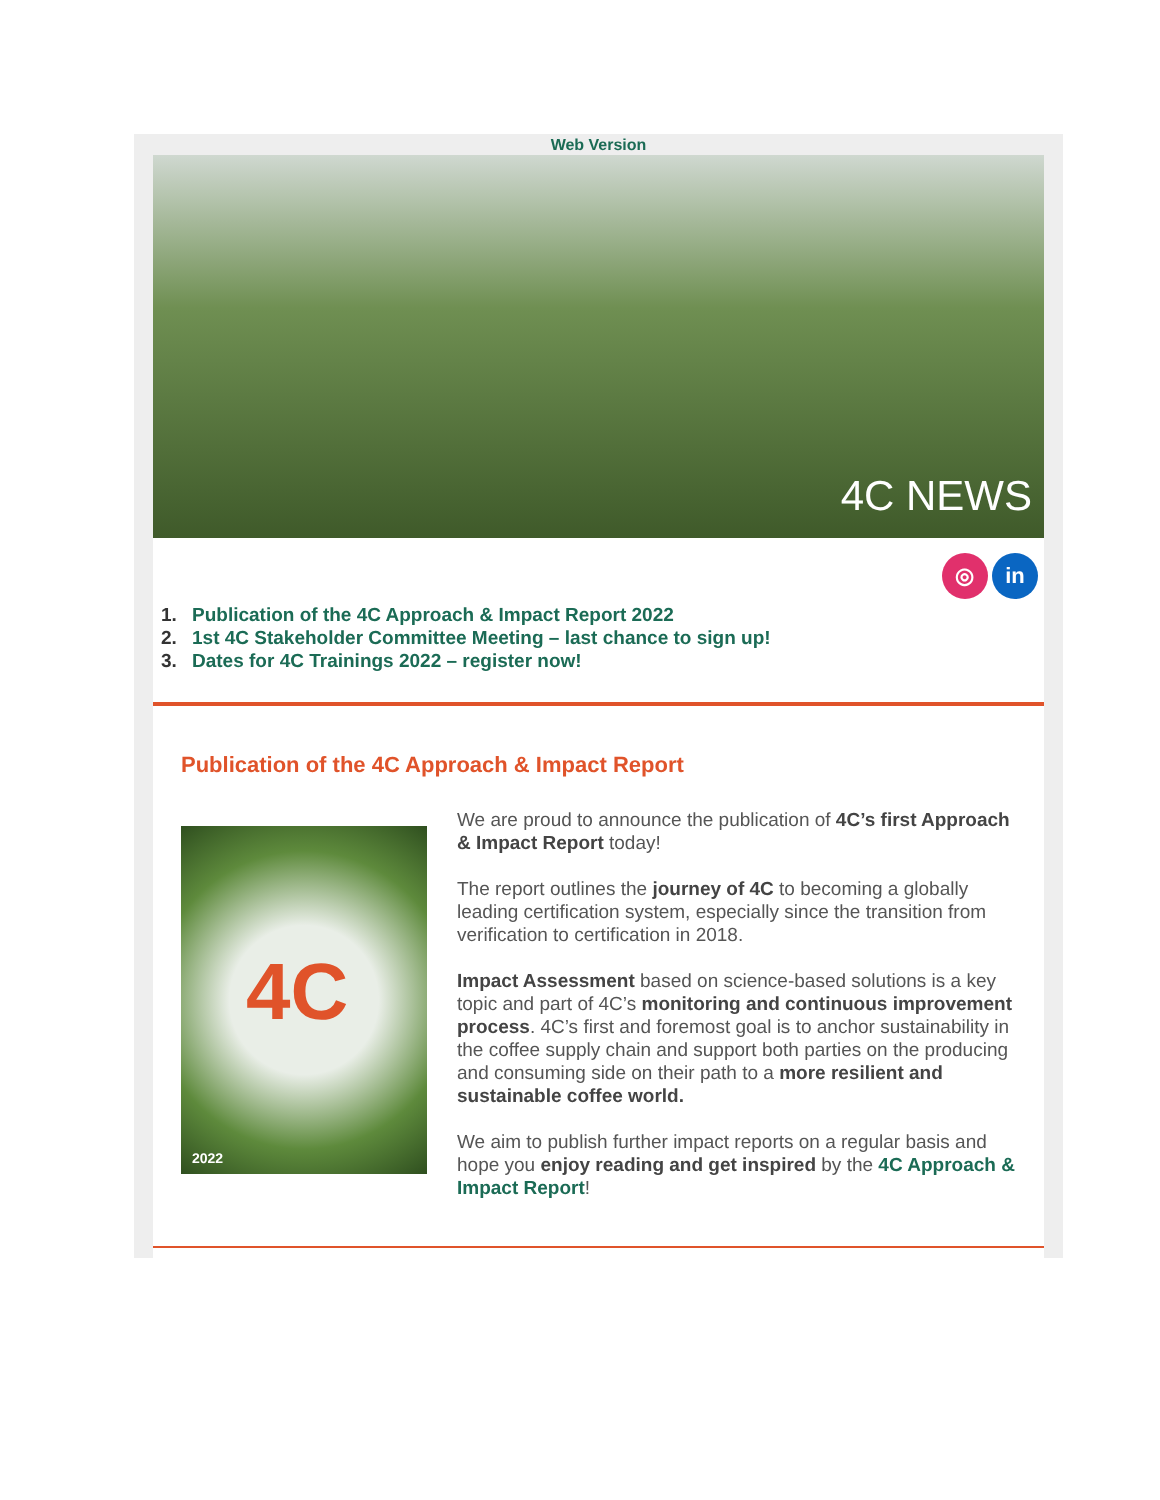Web Version
4C NEWS
◎ in
1. Publication of the 4C Approach & Impact Report 2022
2. 1st 4C Stakeholder Committee Meeting – last chance to sign up!
3. Dates for 4C Trainings 2022 – register now!
Publication of the 4C Approach & Impact Report
4C
2022
We are proud to announce the publication of 4C’s first Approach & Impact Report today!
The report outlines the journey of 4C to becoming a globally leading certification system, especially since the transition from verification to certification in 2018.
Impact Assessment based on science-based solutions is a key topic and part of 4C’s monitoring and continuous improvement process. 4C’s first and foremost goal is to anchor sustainability in the coffee supply chain and support both parties on the producing and consuming side on their path to a more resilient and sustainable coffee world.
We aim to publish further impact reports on a regular basis and hope you enjoy reading and get inspired by the 4C Approach & Impact Report!